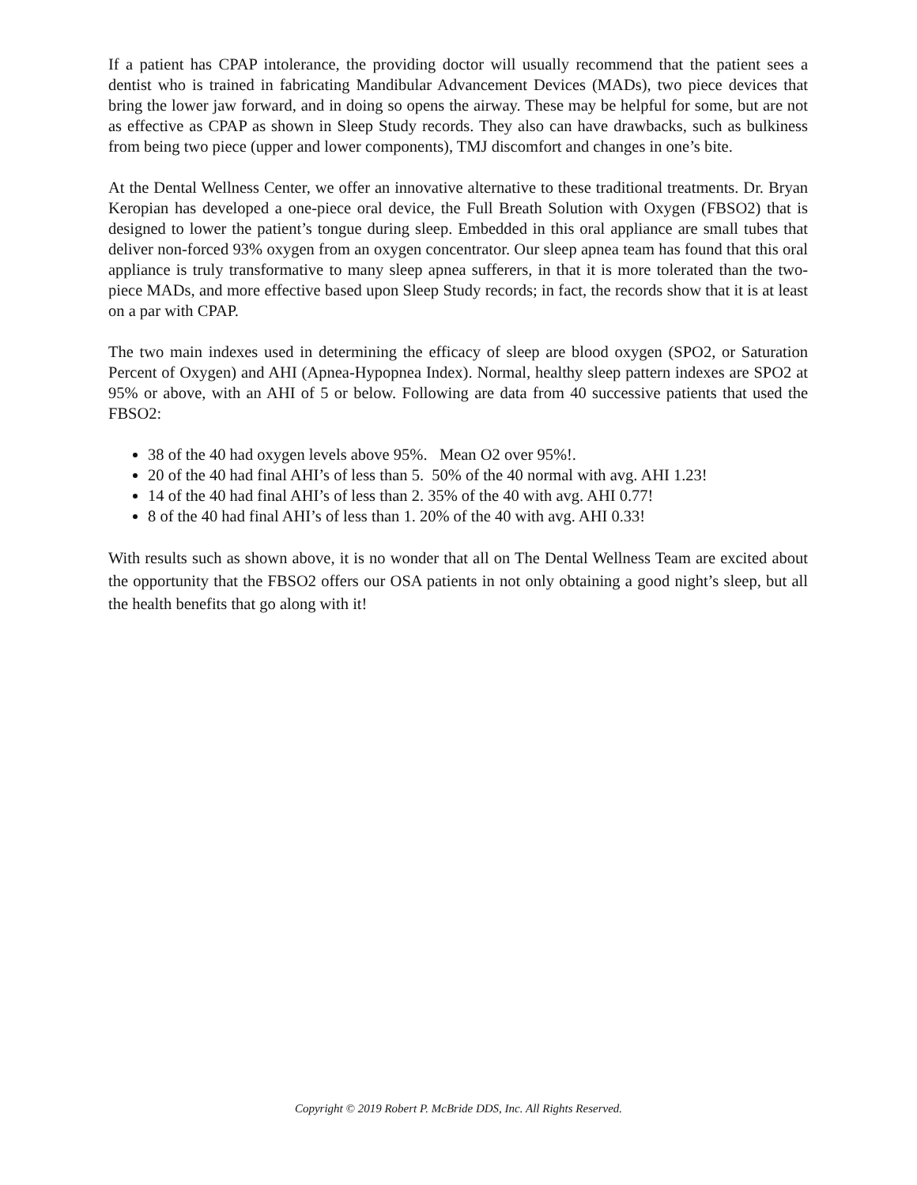If a patient has CPAP intolerance, the providing doctor will usually recommend that the patient sees a dentist who is trained in fabricating Mandibular Advancement Devices (MADs), two piece devices that bring the lower jaw forward, and in doing so opens the airway. These may be helpful for some, but are not as effective as CPAP as shown in Sleep Study records. They also can have drawbacks, such as bulkiness from being two piece (upper and lower components), TMJ discomfort and changes in one’s bite.
At the Dental Wellness Center, we offer an innovative alternative to these traditional treatments. Dr. Bryan Keropian has developed a one-piece oral device, the Full Breath Solution with Oxygen (FBSO2) that is designed to lower the patient’s tongue during sleep. Embedded in this oral appliance are small tubes that deliver non-forced 93% oxygen from an oxygen concentrator. Our sleep apnea team has found that this oral appliance is truly transformative to many sleep apnea sufferers, in that it is more tolerated than the two-piece MADs, and more effective based upon Sleep Study records; in fact, the records show that it is at least on a par with CPAP.
The two main indexes used in determining the efficacy of sleep are blood oxygen (SPO2, or Saturation Percent of Oxygen) and AHI (Apnea-Hypopnea Index). Normal, healthy sleep pattern indexes are SPO2 at 95% or above, with an AHI of 5 or below. Following are data from 40 successive patients that used the FBSO2:
38 of the 40 had oxygen levels above 95%. Mean O2 over 95%!.
20 of the 40 had final AHI’s of less than 5. 50% of the 40 normal with avg. AHI 1.23!
14 of the 40 had final AHI’s of less than 2. 35% of the 40 with avg. AHI 0.77!
8 of the 40 had final AHI’s of less than 1. 20% of the 40 with avg. AHI 0.33!
With results such as shown above, it is no wonder that all on The Dental Wellness Team are excited about the opportunity that the FBSO2 offers our OSA patients in not only obtaining a good night’s sleep, but all the health benefits that go along with it!
Copyright © 2019 Robert P. McBride DDS, Inc. All Rights Reserved.